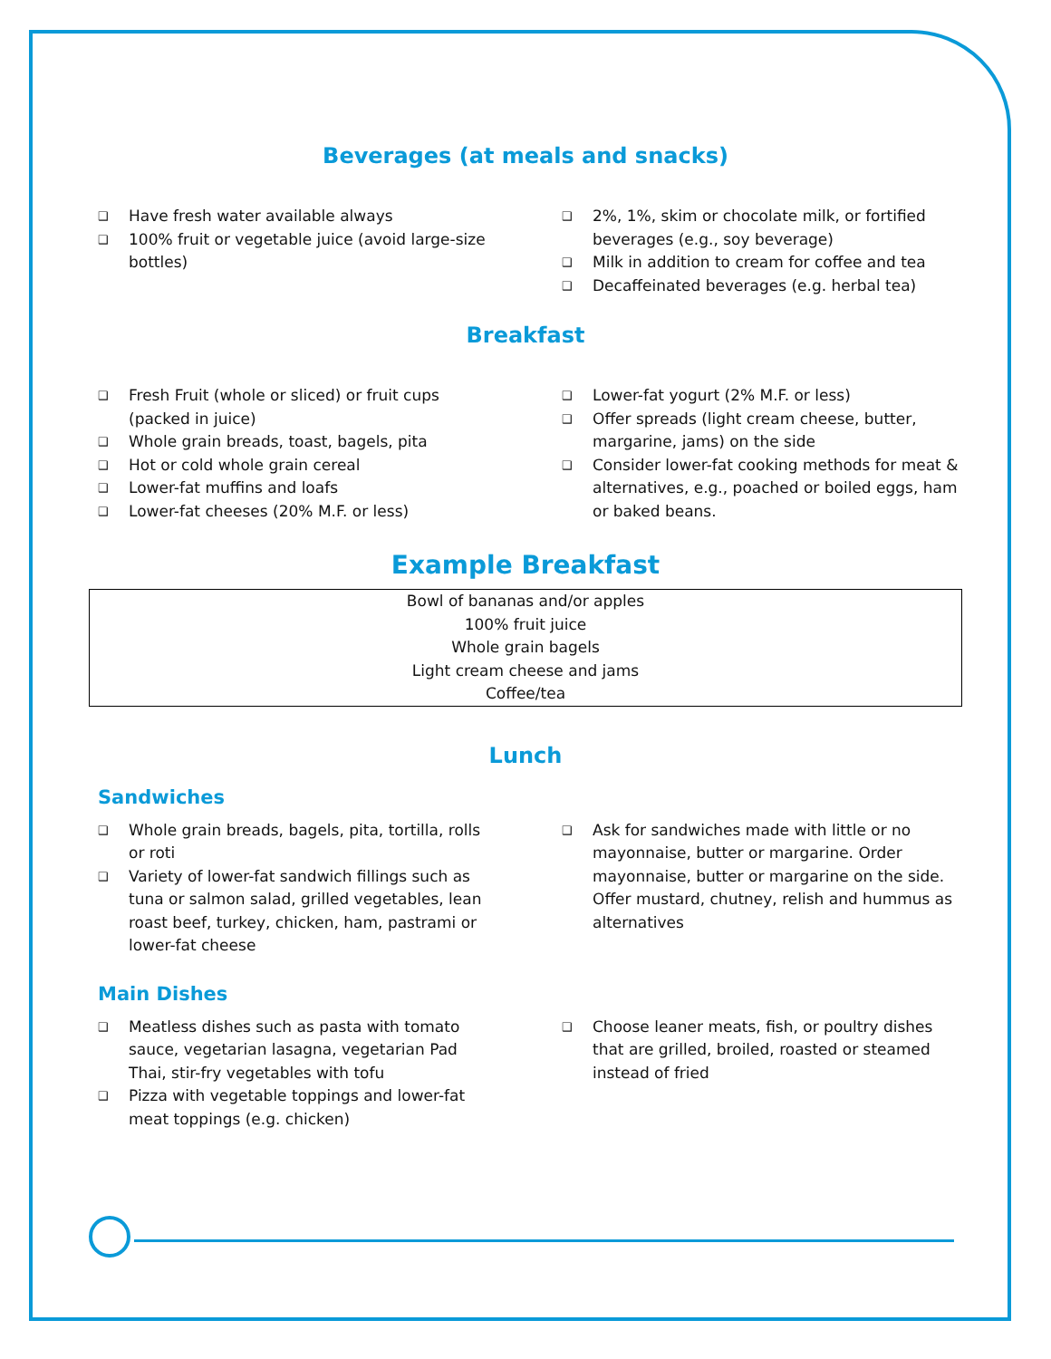Beverages (at meals and snacks)
❑ Have fresh water available always
❑ 100% fruit or vegetable juice (avoid large-size bottles)
❑ 2%, 1%, skim or chocolate milk, or fortified beverages (e.g., soy beverage)
❑ Milk in addition to cream for coffee and tea
❑ Decaffeinated beverages (e.g. herbal tea)
Breakfast
❑ Fresh Fruit (whole or sliced) or fruit cups (packed in juice)
❑ Whole grain breads, toast, bagels, pita
❑ Hot or cold whole grain cereal
❑ Lower-fat muffins and loafs
❑ Lower-fat cheeses (20% M.F. or less)
❑ Lower-fat yogurt (2% M.F. or less)
❑ Offer spreads (light cream cheese, butter, margarine, jams) on the side
❑ Consider lower-fat cooking methods for meat & alternatives, e.g., poached or boiled eggs, ham or baked beans.
Example Breakfast
| Bowl of bananas and/or apples |
| 100% fruit juice |
| Whole grain bagels |
| Light cream cheese and jams |
| Coffee/tea |
Lunch
Sandwiches
❑ Whole grain breads, bagels, pita, tortilla, rolls or roti
❑ Variety of lower-fat sandwich fillings such as tuna or salmon salad, grilled vegetables, lean roast beef, turkey, chicken, ham, pastrami or lower-fat cheese
❑ Ask for sandwiches made with little or no mayonnaise, butter or margarine. Order mayonnaise, butter or margarine on the side. Offer mustard, chutney, relish and hummus as alternatives
Main Dishes
❑ Meatless dishes such as pasta with tomato sauce, vegetarian lasagna, vegetarian Pad Thai, stir-fry vegetables with tofu
❑ Pizza with vegetable toppings and lower-fat meat toppings (e.g. chicken)
❑ Choose leaner meats, fish, or poultry dishes that are grilled, broiled, roasted or steamed instead of fried